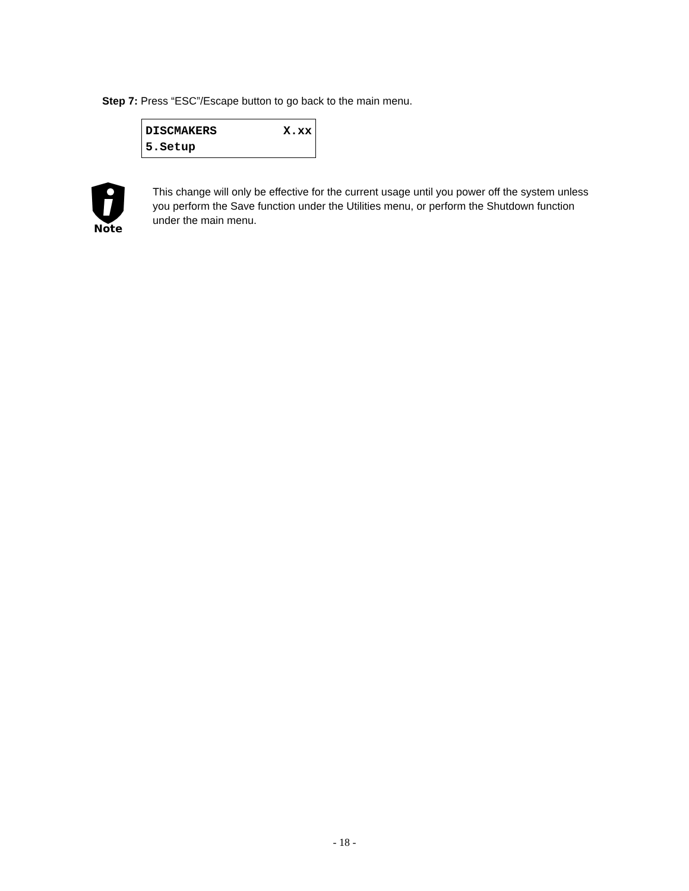Step 7: Press “ESC”/Escape button to go back to the main menu.
DISCMAKERS X.xx
5.Setup
Note
This change will only be effective for the current usage until you power off the system unless you perform the Save function under the Utilities menu, or perform the Shutdown function under the main menu.
- 18 -